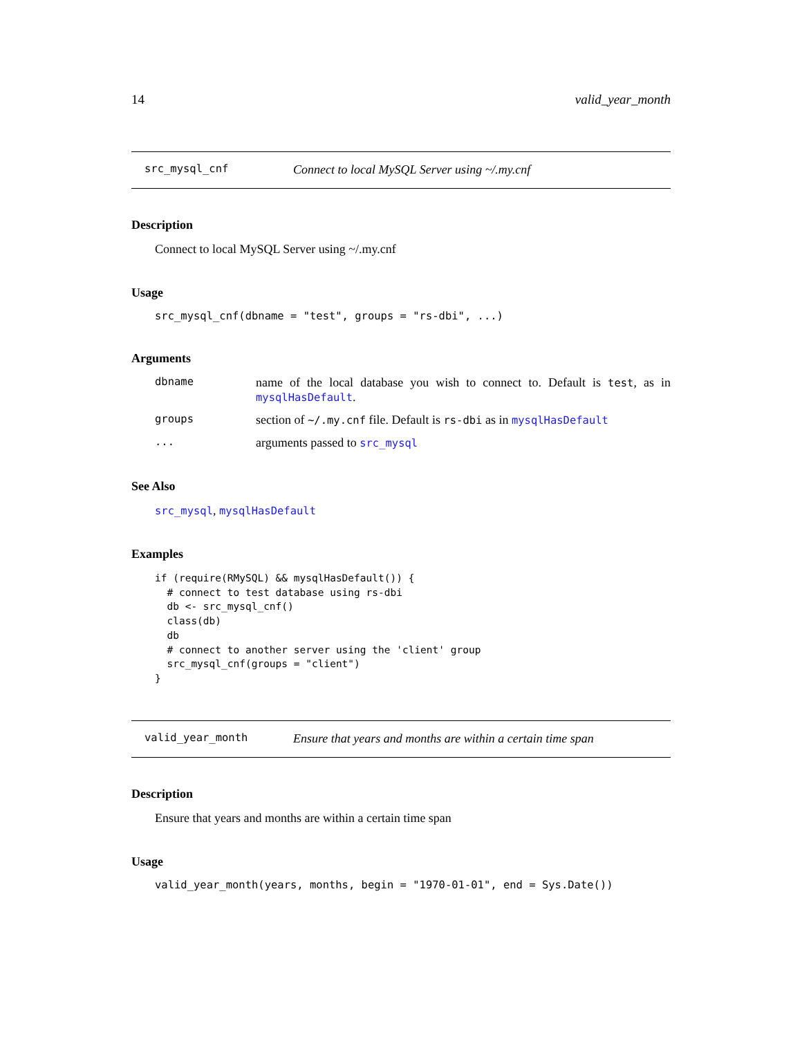14 valid_year_month
src_mysql_cnf Connect to local MySQL Server using ~/.my.cnf
Description
Connect to local MySQL Server using ~/.my.cnf
Usage
src_mysql_cnf(dbname = "test", groups = "rs-dbi", ...)
Arguments
| dbname | name of the local database you wish to connect to. Default is test , as in mysqlHasDefault . |
| groups | section of ~/.my.cnf file. Default is rs-dbi as in mysqlHasDefault |
| ... | arguments passed to src_mysql |
See Also
src_mysql, mysqlHasDefault
Examples
if (require(RMySQL) && mysqlHasDefault()) {
  # connect to test database using rs-dbi
  db <- src_mysql_cnf()
  class(db)
  db
  # connect to another server using the 'client' group
  src_mysql_cnf(groups = "client")
}
valid_year_month Ensure that years and months are within a certain time span
Description
Ensure that years and months are within a certain time span
Usage
valid_year_month(years, months, begin = "1970-01-01", end = Sys.Date())